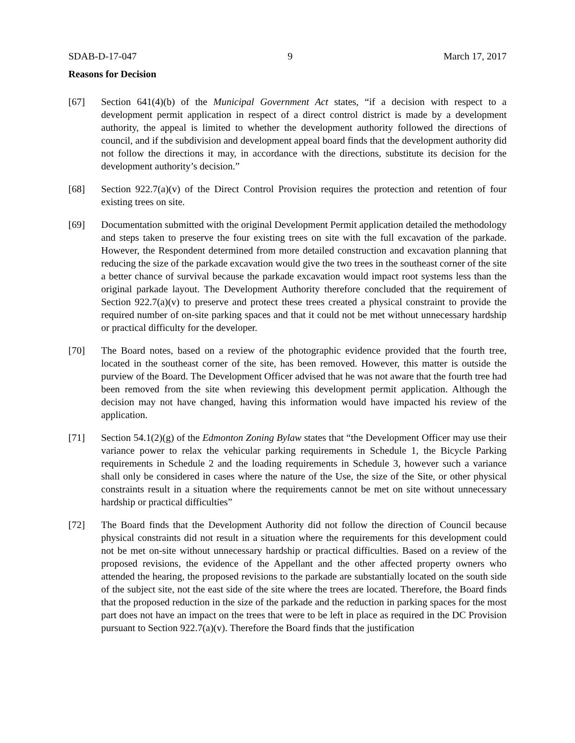SDAB-D-17-047 9 March 17, 2017
Reasons for Decision
[67] Section 641(4)(b) of the Municipal Government Act states, “if a decision with respect to a development permit application in respect of a direct control district is made by a development authority, the appeal is limited to whether the development authority followed the directions of council, and if the subdivision and development appeal board finds that the development authority did not follow the directions it may, in accordance with the directions, substitute its decision for the development authority’s decision.”
[68] Section 922.7(a)(v) of the Direct Control Provision requires the protection and retention of four existing trees on site.
[69] Documentation submitted with the original Development Permit application detailed the methodology and steps taken to preserve the four existing trees on site with the full excavation of the parkade. However, the Respondent determined from more detailed construction and excavation planning that reducing the size of the parkade excavation would give the two trees in the southeast corner of the site a better chance of survival because the parkade excavation would impact root systems less than the original parkade layout. The Development Authority therefore concluded that the requirement of Section 922.7(a)(v) to preserve and protect these trees created a physical constraint to provide the required number of on-site parking spaces and that it could not be met without unnecessary hardship or practical difficulty for the developer.
[70] The Board notes, based on a review of the photographic evidence provided that the fourth tree, located in the southeast corner of the site, has been removed. However, this matter is outside the purview of the Board. The Development Officer advised that he was not aware that the fourth tree had been removed from the site when reviewing this development permit application. Although the decision may not have changed, having this information would have impacted his review of the application.
[71] Section 54.1(2)(g) of the Edmonton Zoning Bylaw states that “the Development Officer may use their variance power to relax the vehicular parking requirements in Schedule 1, the Bicycle Parking requirements in Schedule 2 and the loading requirements in Schedule 3, however such a variance shall only be considered in cases where the nature of the Use, the size of the Site, or other physical constraints result in a situation where the requirements cannot be met on site without unnecessary hardship or practical difficulties”
[72] The Board finds that the Development Authority did not follow the direction of Council because physical constraints did not result in a situation where the requirements for this development could not be met on-site without unnecessary hardship or practical difficulties. Based on a review of the proposed revisions, the evidence of the Appellant and the other affected property owners who attended the hearing, the proposed revisions to the parkade are substantially located on the south side of the subject site, not the east side of the site where the trees are located. Therefore, the Board finds that the proposed reduction in the size of the parkade and the reduction in parking spaces for the most part does not have an impact on the trees that were to be left in place as required in the DC Provision pursuant to Section 922.7(a)(v). Therefore the Board finds that the justification